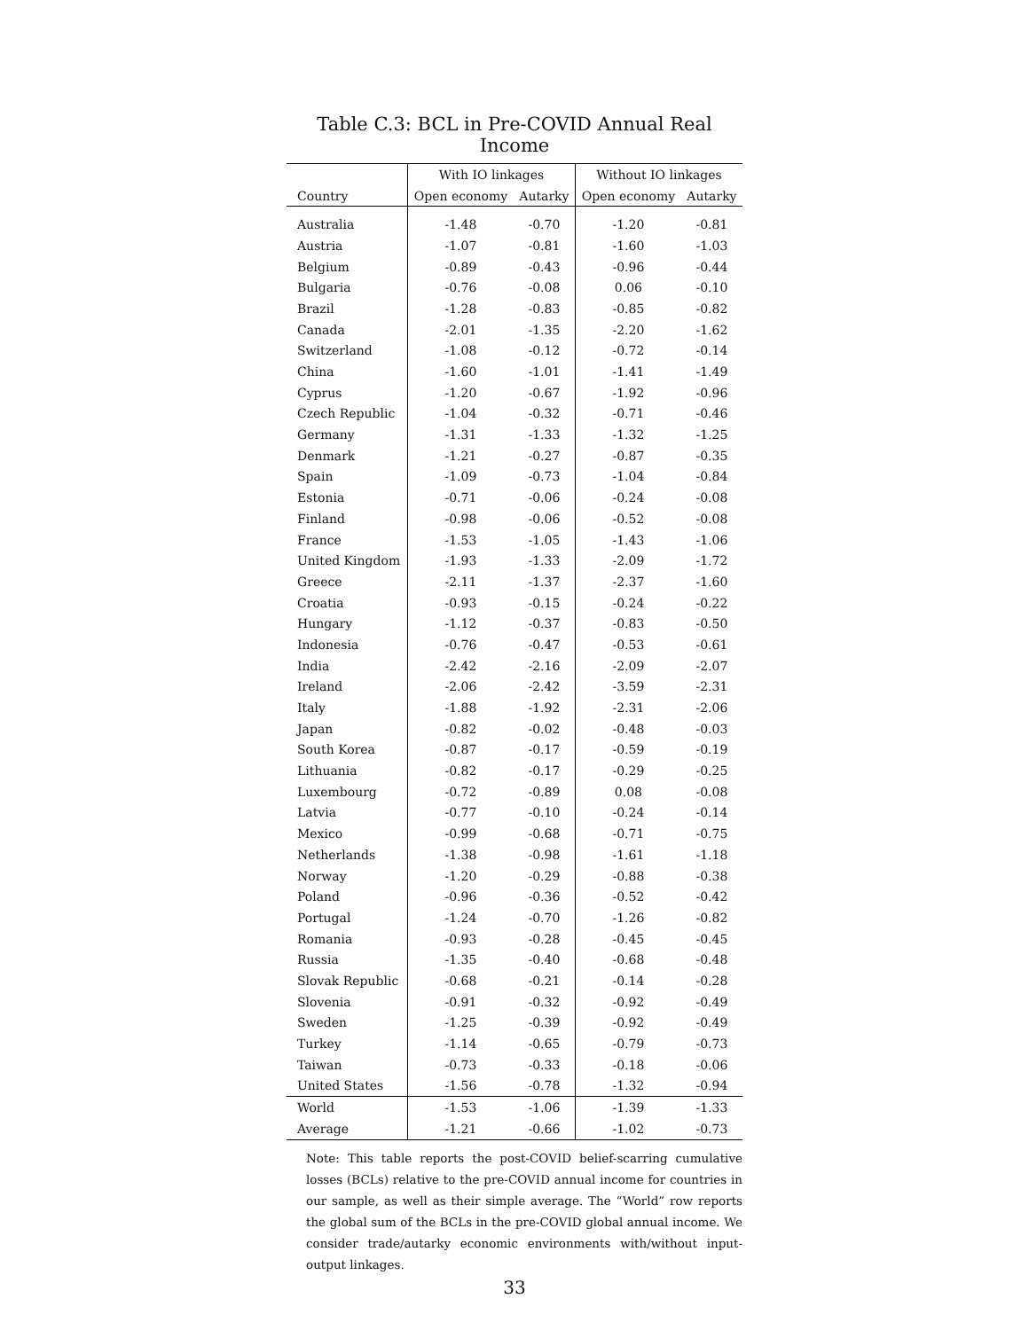Table C.3: BCL in Pre-COVID Annual Real Income
| | With IO linkages | | Without IO linkages | |
| --- | --- | --- | --- | --- |
| Country | Open economy | Autarky | Open economy | Autarky |
| Australia | -1.48 | -0.70 | -1.20 | -0.81 |
| Austria | -1.07 | -0.81 | -1.60 | -1.03 |
| Belgium | -0.89 | -0.43 | -0.96 | -0.44 |
| Bulgaria | -0.76 | -0.08 | 0.06 | -0.10 |
| Brazil | -1.28 | -0.83 | -0.85 | -0.82 |
| Canada | -2.01 | -1.35 | -2.20 | -1.62 |
| Switzerland | -1.08 | -0.12 | -0.72 | -0.14 |
| China | -1.60 | -1.01 | -1.41 | -1.49 |
| Cyprus | -1.20 | -0.67 | -1.92 | -0.96 |
| Czech Republic | -1.04 | -0.32 | -0.71 | -0.46 |
| Germany | -1.31 | -1.33 | -1.32 | -1.25 |
| Denmark | -1.21 | -0.27 | -0.87 | -0.35 |
| Spain | -1.09 | -0.73 | -1.04 | -0.84 |
| Estonia | -0.71 | -0.06 | -0.24 | -0.08 |
| Finland | -0.98 | -0.06 | -0.52 | -0.08 |
| France | -1.53 | -1.05 | -1.43 | -1.06 |
| United Kingdom | -1.93 | -1.33 | -2.09 | -1.72 |
| Greece | -2.11 | -1.37 | -2.37 | -1.60 |
| Croatia | -0.93 | -0.15 | -0.24 | -0.22 |
| Hungary | -1.12 | -0.37 | -0.83 | -0.50 |
| Indonesia | -0.76 | -0.47 | -0.53 | -0.61 |
| India | -2.42 | -2.16 | -2.09 | -2.07 |
| Ireland | -2.06 | -2.42 | -3.59 | -2.31 |
| Italy | -1.88 | -1.92 | -2.31 | -2.06 |
| Japan | -0.82 | -0.02 | -0.48 | -0.03 |
| South Korea | -0.87 | -0.17 | -0.59 | -0.19 |
| Lithuania | -0.82 | -0.17 | -0.29 | -0.25 |
| Luxembourg | -0.72 | -0.89 | 0.08 | -0.08 |
| Latvia | -0.77 | -0.10 | -0.24 | -0.14 |
| Mexico | -0.99 | -0.68 | -0.71 | -0.75 |
| Netherlands | -1.38 | -0.98 | -1.61 | -1.18 |
| Norway | -1.20 | -0.29 | -0.88 | -0.38 |
| Poland | -0.96 | -0.36 | -0.52 | -0.42 |
| Portugal | -1.24 | -0.70 | -1.26 | -0.82 |
| Romania | -0.93 | -0.28 | -0.45 | -0.45 |
| Russia | -1.35 | -0.40 | -0.68 | -0.48 |
| Slovak Republic | -0.68 | -0.21 | -0.14 | -0.28 |
| Slovenia | -0.91 | -0.32 | -0.92 | -0.49 |
| Sweden | -1.25 | -0.39 | -0.92 | -0.49 |
| Turkey | -1.14 | -0.65 | -0.79 | -0.73 |
| Taiwan | -0.73 | -0.33 | -0.18 | -0.06 |
| United States | -1.56 | -0.78 | -1.32 | -0.94 |
| World | -1.53 | -1.06 | -1.39 | -1.33 |
| Average | -1.21 | -0.66 | -1.02 | -0.73 |
Note: This table reports the post-COVID belief-scarring cumulative losses (BCLs) relative to the pre-COVID annual income for countries in our sample, as well as their simple average. The “World” row reports the global sum of the BCLs in the pre-COVID global annual income. We consider trade/autarky economic environments with/without input-output linkages.
33